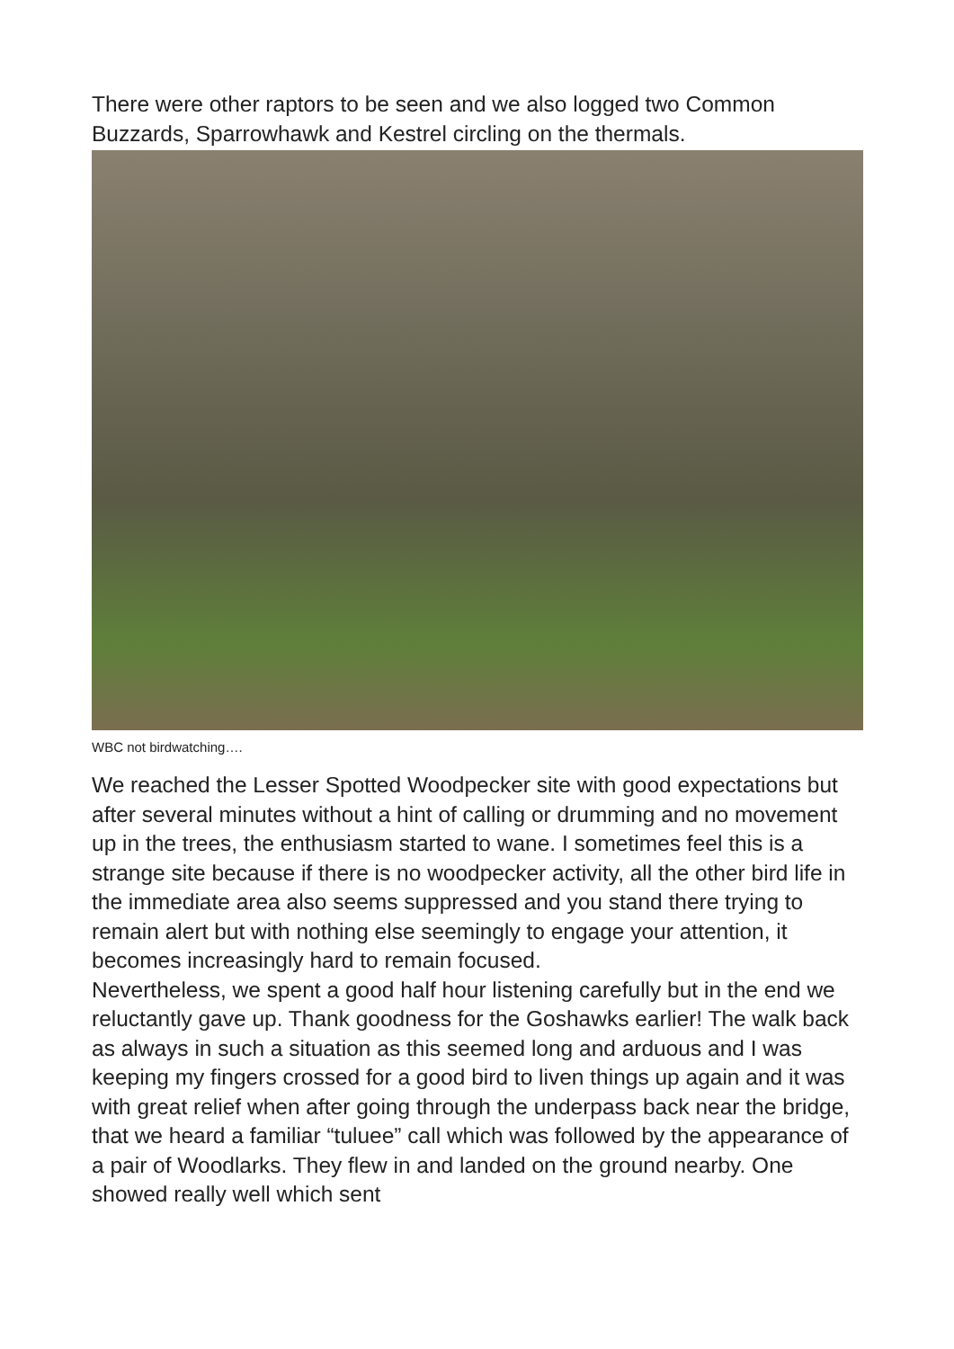There were other raptors to be seen and we also logged two Common Buzzards, Sparrowhawk and Kestrel circling on the thermals.
WBC not birdwatching….
We reached the Lesser Spotted Woodpecker site with good expectations but after several minutes without a hint of calling or drumming and no movement up in the trees, the enthusiasm started to wane. I sometimes feel this is a strange site because if there is no woodpecker activity, all the other bird life in the immediate area also seems suppressed and you stand there trying to remain alert but with nothing else seemingly to engage your attention, it becomes increasingly hard to remain focused.
Nevertheless, we spent a good half hour listening carefully but in the end we reluctantly gave up. Thank goodness for the Goshawks earlier! The walk back as always in such a situation as this seemed long and arduous and I was keeping my fingers crossed for a good bird to liven things up again and it was with great relief when after going through the underpass back near the bridge, that we heard a familiar “tuluee” call which was followed by the appearance of a pair of Woodlarks. They flew in and landed on the ground nearby. One showed really well which sent